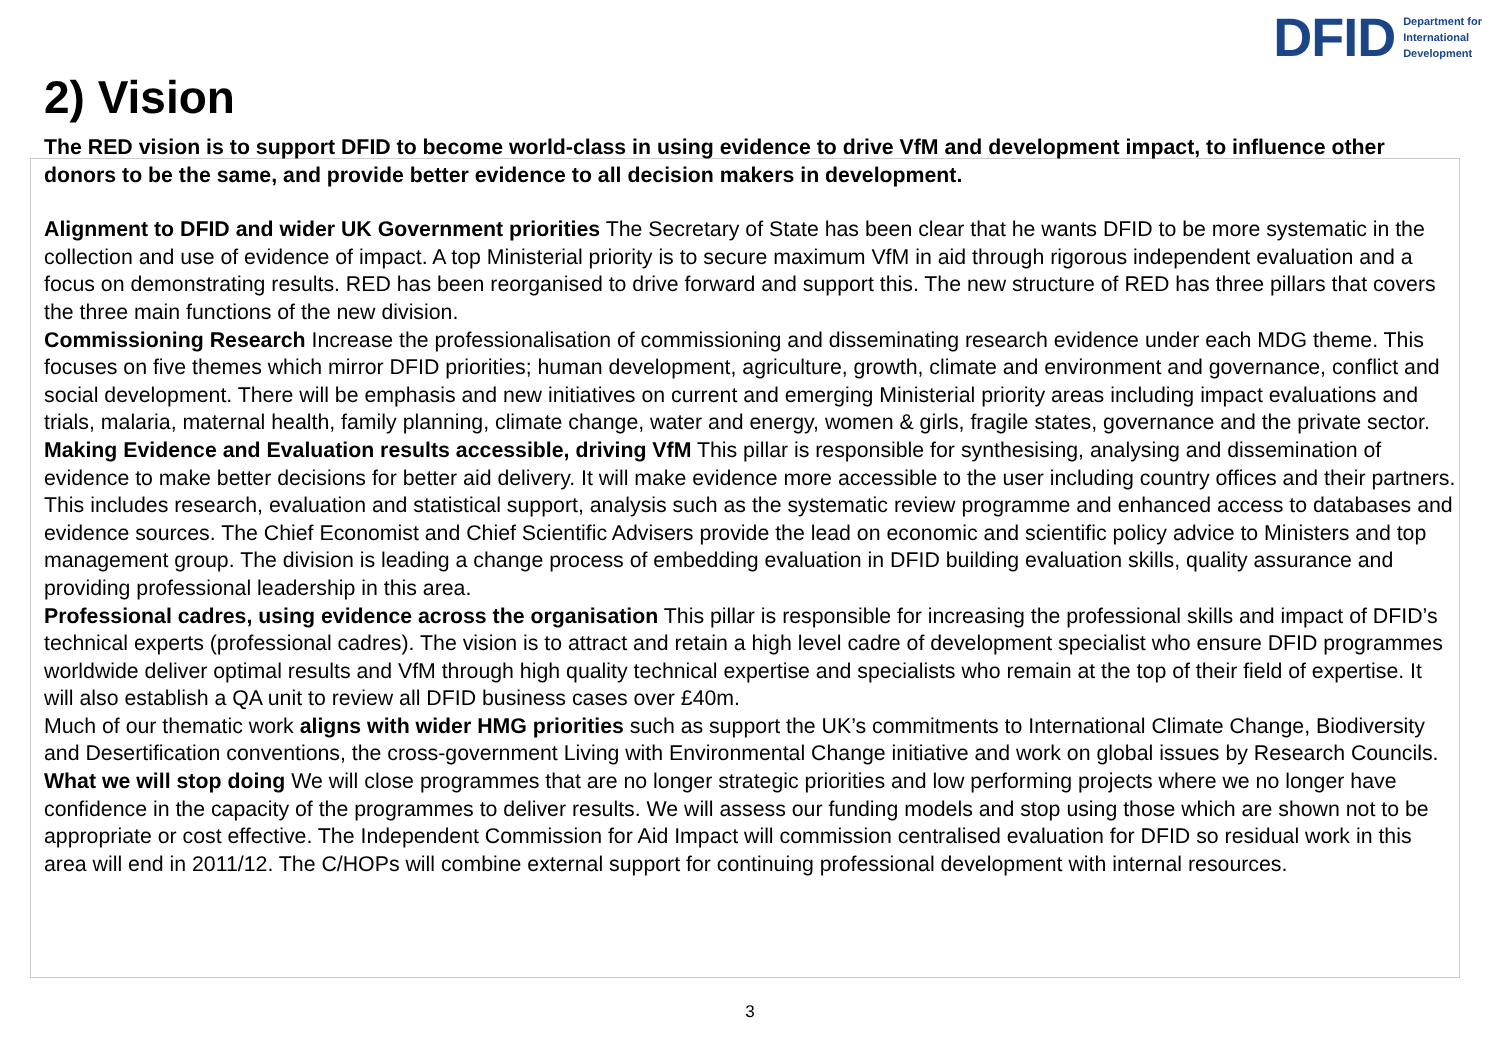DFID Department for
International
Development
2) Vision
The RED vision is to support DFID to become world-class in using evidence to drive VfM and development impact, to influence other donors to be the same, and provide better evidence to all decision makers in development.
Alignment to DFID and wider UK Government priorities The Secretary of State has been clear that he wants DFID to be more systematic in the collection and use of evidence of impact. A top Ministerial priority is to secure maximum VfM in aid through rigorous independent evaluation and a focus on demonstrating results. RED has been reorganised to drive forward and support this. The new structure of RED has three pillars that covers the three main functions of the new division.
Commissioning Research Increase the professionalisation of commissioning and disseminating research evidence under each MDG theme. This focuses on five themes which mirror DFID priorities; human development, agriculture, growth, climate and environment and governance, conflict and social development. There will be emphasis and new initiatives on current and emerging Ministerial priority areas including impact evaluations and trials, malaria, maternal health, family planning, climate change, water and energy, women & girls, fragile states, governance and the private sector.
Making Evidence and Evaluation results accessible, driving VfM This pillar is responsible for synthesising, analysing and dissemination of evidence to make better decisions for better aid delivery. It will make evidence more accessible to the user including country offices and their partners. This includes research, evaluation and statistical support, analysis such as the systematic review programme and enhanced access to databases and evidence sources. The Chief Economist and Chief Scientific Advisers provide the lead on economic and scientific policy advice to Ministers and top management group. The division is leading a change process of embedding evaluation in DFID building evaluation skills, quality assurance and providing professional leadership in this area.
Professional cadres, using evidence across the organisation This pillar is responsible for increasing the professional skills and impact of DFID’s technical experts (professional cadres). The vision is to attract and retain a high level cadre of development specialist who ensure DFID programmes worldwide deliver optimal results and VfM through high quality technical expertise and specialists who remain at the top of their field of expertise. It will also establish a QA unit to review all DFID business cases over £40m.
Much of our thematic work aligns with wider HMG priorities such as support the UK’s commitments to International Climate Change, Biodiversity and Desertification conventions, the cross-government Living with Environmental Change initiative and work on global issues by Research Councils.
What we will stop doing We will close programmes that are no longer strategic priorities and low performing projects where we no longer have confidence in the capacity of the programmes to deliver results. We will assess our funding models and stop using those which are shown not to be appropriate or cost effective. The Independent Commission for Aid Impact will commission centralised evaluation for DFID so residual work in this area will end in 2011/12. The C/HOPs will combine external support for continuing professional development with internal resources.
3